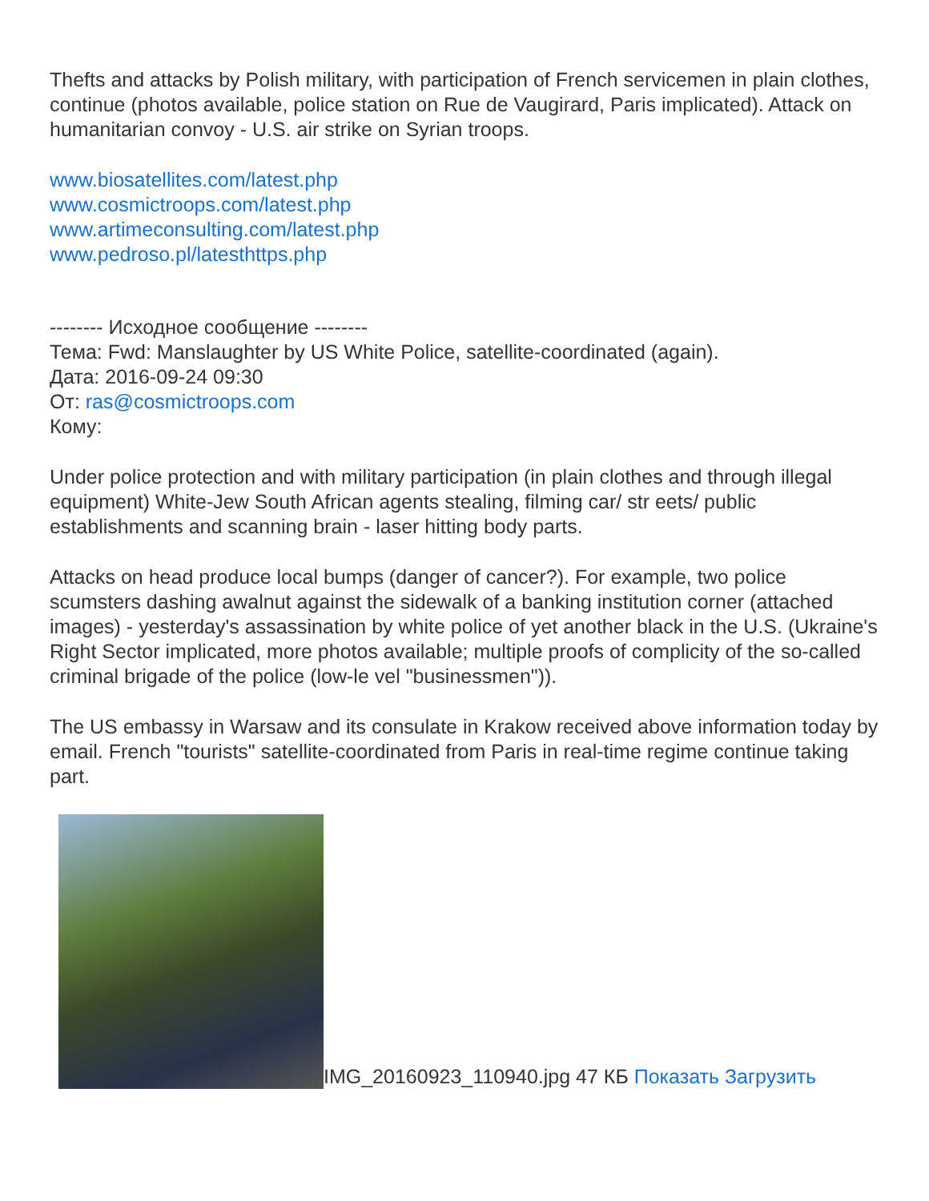Thefts and attacks by Polish military, with participation of French servicemen in plain clothes, continue (photos available, police station on Rue de Vaugirard, Paris implicated). Attack on humanitarian convoy - U.S. air strike on Syrian troops.
www.biosatellites.com/latest.php
www.cosmictroops.com/latest.php
www.artimeconsulting.com/latest.php
www.pedroso.pl/latesthttps.php
-------- Исходное сообщение --------
Тема: Fwd: Manslaughter by US White Police, satellite-coordinated (again).
Дата: 2016-09-24 09:30
От: ras@cosmictroops.com
Кому:
Under police protection and with military participation (in plain clothes and through illegal equipment) White-Jew South African agents stealing, filming car/ str eets/ public establishments and scanning brain - laser hitting body parts.
Attacks on head produce local bumps (danger of cancer?). For example, two police scumsters dashing awalnut against the sidewalk of a banking institution corner (attached images) - yesterday's assassination by white police of yet another black in the U.S. (Ukraine's Right Sector implicated, more photos available; multiple proofs of complicity of the so-called criminal brigade of the police (low-le vel "businessmen")).
The US embassy in Warsaw and its consulate in Krakow received above information today by email. French "tourists" satellite-coordinated from Paris in real-time regime continue taking part.
IMG_20160923_110940.jpg 47 КБ Показать Загрузить